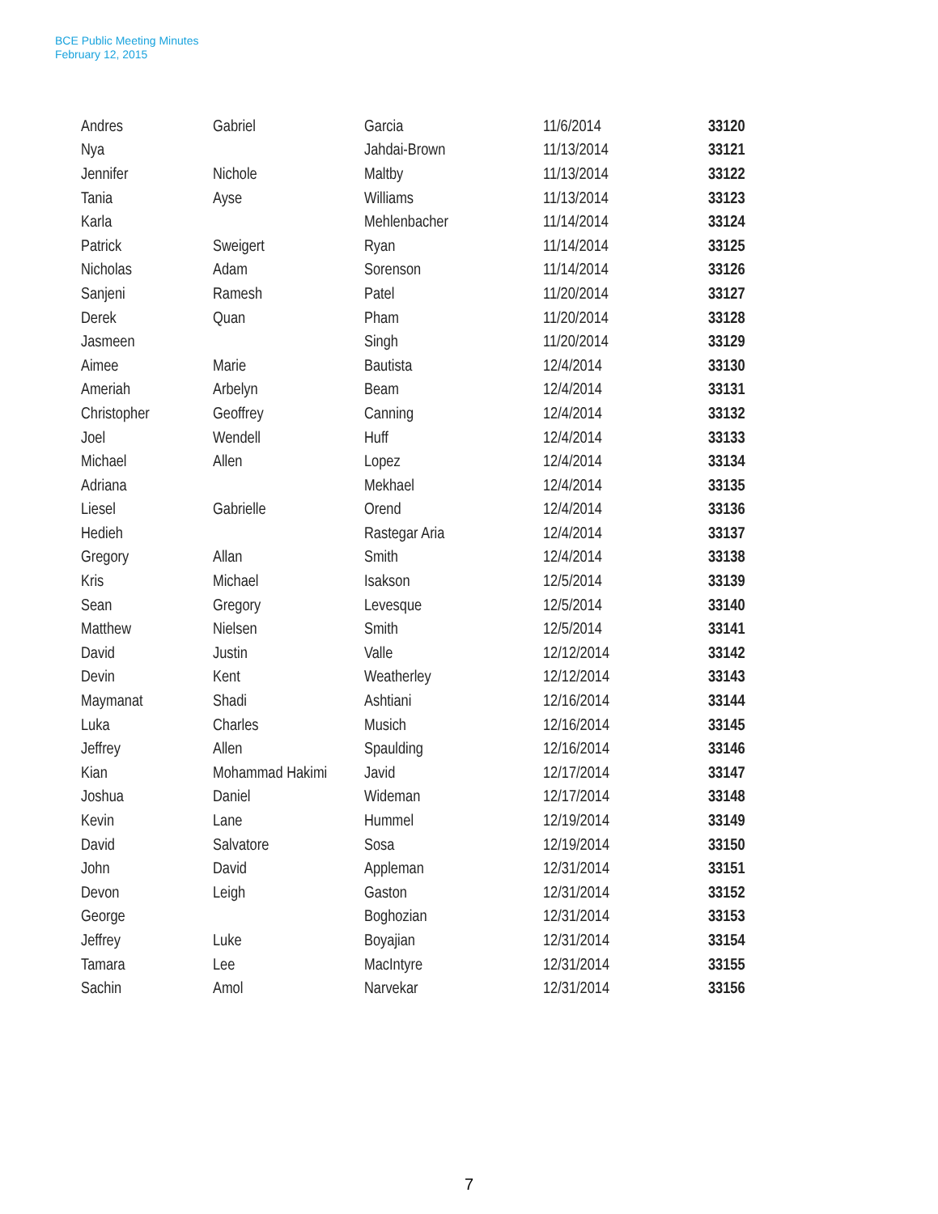BCE Public Meeting Minutes
February 12, 2015
| Andres | Gabriel | Garcia | 11/6/2014 | 33120 |
| Nya | | Jahdai-Brown | 11/13/2014 | 33121 |
| Jennifer | Nichole | Maltby | 11/13/2014 | 33122 |
| Tania | Ayse | Williams | 11/13/2014 | 33123 |
| Karla | | Mehlenbacher | 11/14/2014 | 33124 |
| Patrick | Sweigert | Ryan | 11/14/2014 | 33125 |
| Nicholas | Adam | Sorenson | 11/14/2014 | 33126 |
| Sanjeni | Ramesh | Patel | 11/20/2014 | 33127 |
| Derek | Quan | Pham | 11/20/2014 | 33128 |
| Jasmeen | | Singh | 11/20/2014 | 33129 |
| Aimee | Marie | Bautista | 12/4/2014 | 33130 |
| Ameriah | Arbelyn | Beam | 12/4/2014 | 33131 |
| Christopher | Geoffrey | Canning | 12/4/2014 | 33132 |
| Joel | Wendell | Huff | 12/4/2014 | 33133 |
| Michael | Allen | Lopez | 12/4/2014 | 33134 |
| Adriana | | Mekhael | 12/4/2014 | 33135 |
| Liesel | Gabrielle | Orend | 12/4/2014 | 33136 |
| Hedieh | | Rastegar Aria | 12/4/2014 | 33137 |
| Gregory | Allan | Smith | 12/4/2014 | 33138 |
| Kris | Michael | Isakson | 12/5/2014 | 33139 |
| Sean | Gregory | Levesque | 12/5/2014 | 33140 |
| Matthew | Nielsen | Smith | 12/5/2014 | 33141 |
| David | Justin | Valle | 12/12/2014 | 33142 |
| Devin | Kent | Weatherley | 12/12/2014 | 33143 |
| Maymanat | Shadi | Ashtiani | 12/16/2014 | 33144 |
| Luka | Charles | Musich | 12/16/2014 | 33145 |
| Jeffrey | Allen | Spaulding | 12/16/2014 | 33146 |
| Kian | Mohammad Hakimi | Javid | 12/17/2014 | 33147 |
| Joshua | Daniel | Wideman | 12/17/2014 | 33148 |
| Kevin | Lane | Hummel | 12/19/2014 | 33149 |
| David | Salvatore | Sosa | 12/19/2014 | 33150 |
| John | David | Appleman | 12/31/2014 | 33151 |
| Devon | Leigh | Gaston | 12/31/2014 | 33152 |
| George | | Boghozian | 12/31/2014 | 33153 |
| Jeffrey | Luke | Boyajian | 12/31/2014 | 33154 |
| Tamara | Lee | MacIntyre | 12/31/2014 | 33155 |
| Sachin | Amol | Narvekar | 12/31/2014 | 33156 |
7